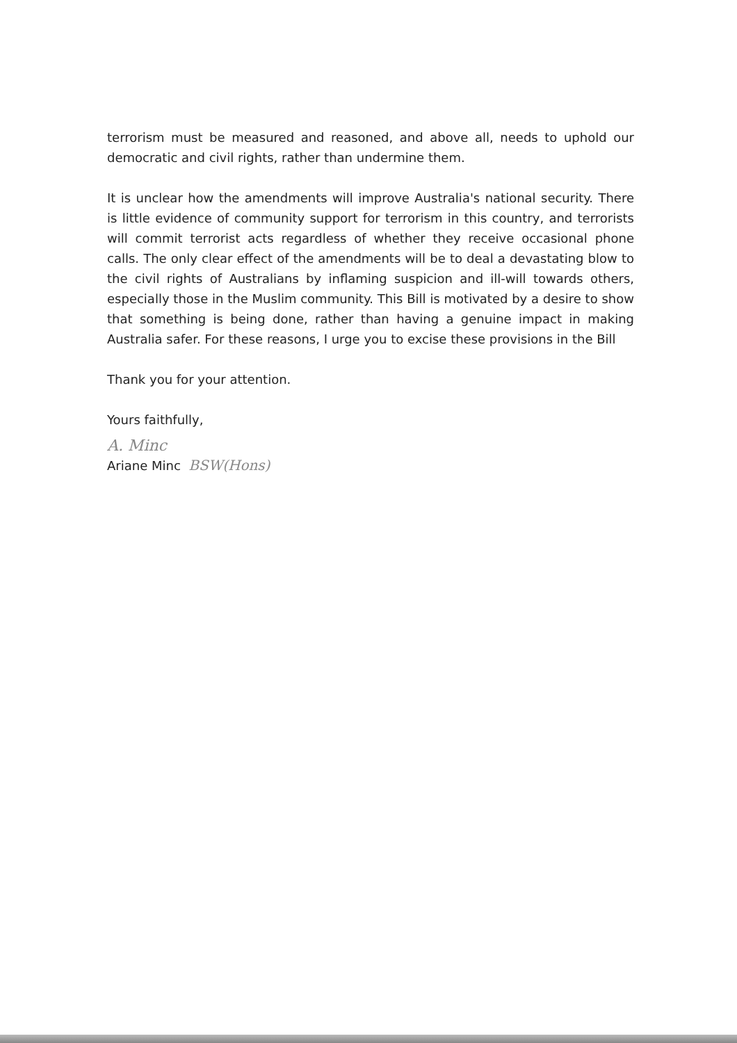terrorism must be measured and reasoned, and above all, needs to uphold our democratic and civil rights, rather than undermine them.
It is unclear how the amendments will improve Australia's national security. There is little evidence of community support for terrorism in this country, and terrorists will commit terrorist acts regardless of whether they receive occasional phone calls. The only clear effect of the amendments will be to deal a devastating blow to the civil rights of Australians by inflaming suspicion and ill-will towards others, especially those in the Muslim community. This Bill is motivated by a desire to show that something is being done, rather than having a genuine impact in making Australia safer. For these reasons, I urge you to excise these provisions in the Bill
Thank you for your attention.
Yours faithfully,
A. Minc
Ariane Minc BSW(Hons)